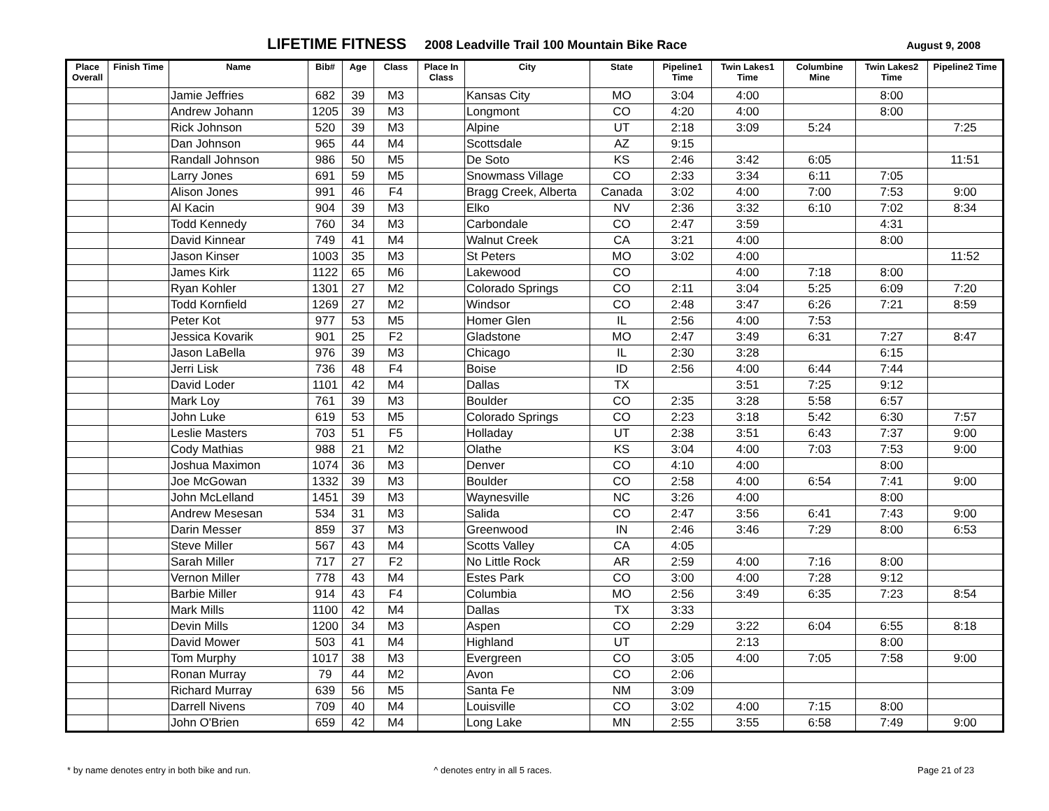LIFETIME FITNESS 2008 Leadville Trail 100 Mountain Bike Race August 9, 2008
| Place Overall | Finish Time | Name | Bib# | Age | Class | Place In Class | City | State | Pipeline1 Time | Twin Lakes1 Time | Columbine Mine | Twin Lakes2 Time | Pipeline2 Time |
| --- | --- | --- | --- | --- | --- | --- | --- | --- | --- | --- | --- | --- | --- |
| | | Jamie Jeffries | 682 | 39 | M3 | | Kansas City | MO | 3:04 | 4:00 | | 8:00 | |
| | | Andrew Johann | 1205 | 39 | M3 | | Longmont | CO | 4:20 | 4:00 | | 8:00 | |
| | | Rick Johnson | 520 | 39 | M3 | | Alpine | UT | 2:18 | 3:09 | 5:24 | | 7:25 |
| | | Dan Johnson | 965 | 44 | M4 | | Scottsdale | AZ | 9:15 | | | | |
| | | Randall Johnson | 986 | 50 | M5 | | De Soto | KS | 2:46 | 3:42 | 6:05 | | 11:51 |
| | | Larry Jones | 691 | 59 | M5 | | Snowmass Village | CO | 2:33 | 3:34 | 6:11 | 7:05 | |
| | | Alison Jones | 991 | 46 | F4 | | Bragg Creek, Alberta | Canada | 3:02 | 4:00 | 7:00 | 7:53 | 9:00 |
| | | Al Kacin | 904 | 39 | M3 | | Elko | NV | 2:36 | 3:32 | 6:10 | 7:02 | 8:34 |
| | | Todd Kennedy | 760 | 34 | M3 | | Carbondale | CO | 2:47 | 3:59 | | 4:31 | |
| | | David Kinnear | 749 | 41 | M4 | | Walnut Creek | CA | 3:21 | 4:00 | | 8:00 | |
| | | Jason Kinser | 1003 | 35 | M3 | | St Peters | MO | 3:02 | 4:00 | | | 11:52 |
| | | James Kirk | 1122 | 65 | M6 | | Lakewood | CO | | 4:00 | 7:18 | 8:00 | |
| | | Ryan Kohler | 1301 | 27 | M2 | | Colorado Springs | CO | 2:11 | 3:04 | 5:25 | 6:09 | 7:20 |
| | | Todd Kornfield | 1269 | 27 | M2 | | Windsor | CO | 2:48 | 3:47 | 6:26 | 7:21 | 8:59 |
| | | Peter Kot | 977 | 53 | M5 | | Homer Glen | IL | 2:56 | 4:00 | 7:53 | | |
| | | Jessica Kovarik | 901 | 25 | F2 | | Gladstone | MO | 2:47 | 3:49 | 6:31 | 7:27 | 8:47 |
| | | Jason LaBella | 976 | 39 | M3 | | Chicago | IL | 2:30 | 3:28 | | 6:15 | |
| | | Jerri Lisk | 736 | 48 | F4 | | Boise | ID | 2:56 | 4:00 | 6:44 | 7:44 | |
| | | David Loder | 1101 | 42 | M4 | | Dallas | TX | | 3:51 | 7:25 | 9:12 | |
| | | Mark Loy | 761 | 39 | M3 | | Boulder | CO | 2:35 | 3:28 | 5:58 | 6:57 | |
| | | John Luke | 619 | 53 | M5 | | Colorado Springs | CO | 2:23 | 3:18 | 5:42 | 6:30 | 7:57 |
| | | Leslie Masters | 703 | 51 | F5 | | Holladay | UT | 2:38 | 3:51 | 6:43 | 7:37 | 9:00 |
| | | Cody Mathias | 988 | 21 | M2 | | Olathe | KS | 3:04 | 4:00 | 7:03 | 7:53 | 9:00 |
| | | Joshua Maximon | 1074 | 36 | M3 | | Denver | CO | 4:10 | 4:00 | | 8:00 | |
| | | Joe McGowan | 1332 | 39 | M3 | | Boulder | CO | 2:58 | 4:00 | 6:54 | 7:41 | 9:00 |
| | | John McLelland | 1451 | 39 | M3 | | Waynesville | NC | 3:26 | 4:00 | | 8:00 | |
| | | Andrew Mesesan | 534 | 31 | M3 | | Salida | CO | 2:47 | 3:56 | 6:41 | 7:43 | 9:00 |
| | | Darin Messer | 859 | 37 | M3 | | Greenwood | IN | 2:46 | 3:46 | 7:29 | 8:00 | 6:53 |
| | | Steve Miller | 567 | 43 | M4 | | Scotts Valley | CA | 4:05 | | | | |
| | | Sarah Miller | 717 | 27 | F2 | | No Little Rock | AR | 2:59 | 4:00 | 7:16 | 8:00 | |
| | | Vernon Miller | 778 | 43 | M4 | | Estes Park | CO | 3:00 | 4:00 | 7:28 | 9:12 | |
| | | Barbie Miller | 914 | 43 | F4 | | Columbia | MO | 2:56 | 3:49 | 6:35 | 7:23 | 8:54 |
| | | Mark Mills | 1100 | 42 | M4 | | Dallas | TX | 3:33 | | | | |
| | | Devin Mills | 1200 | 34 | M3 | | Aspen | CO | 2:29 | 3:22 | 6:04 | 6:55 | 8:18 |
| | | David Mower | 503 | 41 | M4 | | Highland | UT | | 2:13 | | 8:00 | |
| | | Tom Murphy | 1017 | 38 | M3 | | Evergreen | CO | 3:05 | 4:00 | 7:05 | 7:58 | 9:00 |
| | | Ronan Murray | 79 | 44 | M2 | | Avon | CO | 2:06 | | | | |
| | | Richard Murray | 639 | 56 | M5 | | Santa Fe | NM | 3:09 | | | | |
| | | Darrell Nivens | 709 | 40 | M4 | | Louisville | CO | 3:02 | 4:00 | 7:15 | 8:00 | |
| | | John O'Brien | 659 | 42 | M4 | | Long Lake | MN | 2:55 | 3:55 | 6:58 | 7:49 | 9:00 |
* by name denotes entry in both bike and run. ^ denotes entry in all 5 races. Page 21 of 23